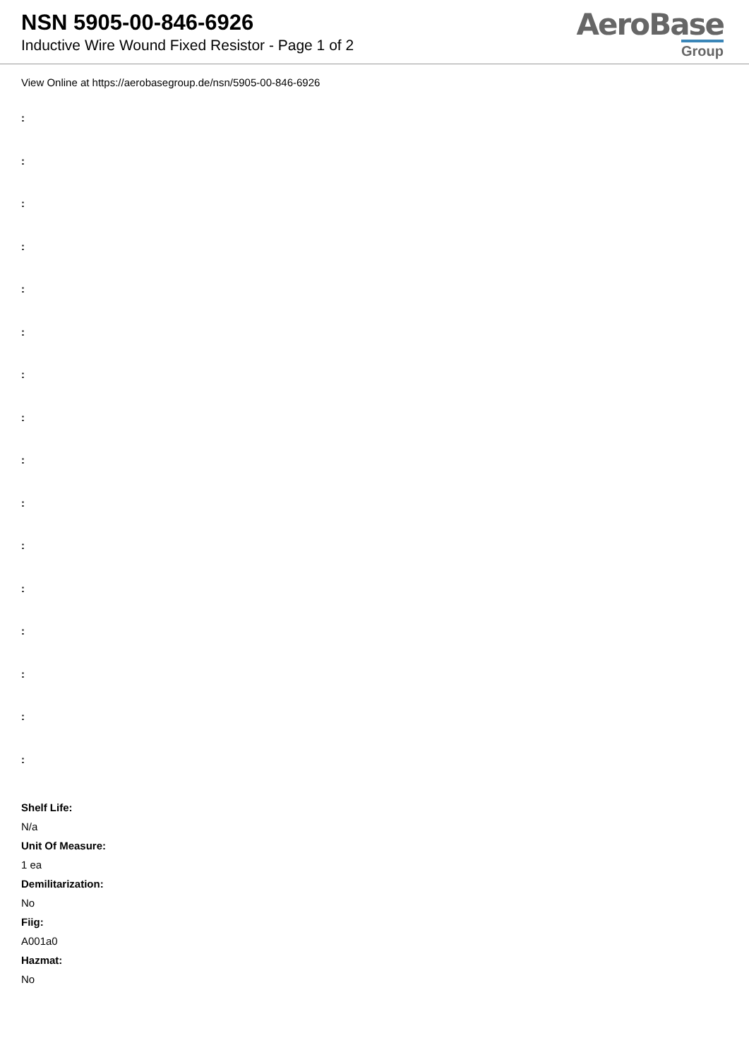NSN 5905-00-846-6926
Inductive Wire Wound Fixed Resistor - Page 1 of 2
AeroBase
Group
View Online at https://aerobasegroup.de/nsn/5905-00-846-6926
:
:
:
:
:
:
:
:
:
:
:
:
:
:
:
:
Shelf Life:
N/a
Unit Of Measure:
1 ea
Demilitarization:
No
Fiig:
A001a0
Hazmat:
No